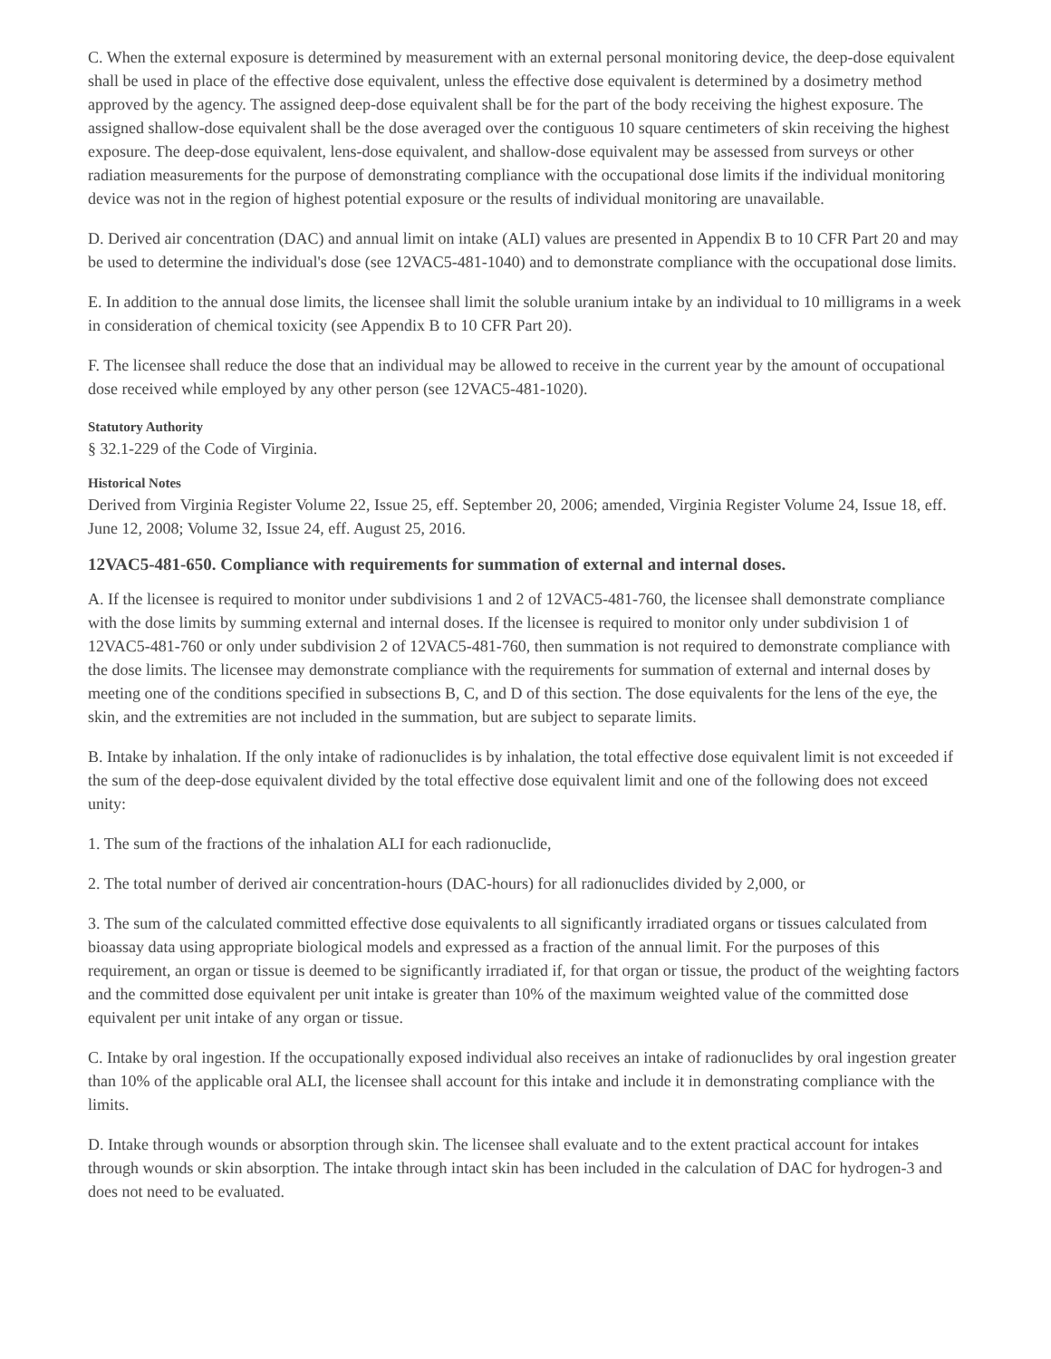C. When the external exposure is determined by measurement with an external personal monitoring device, the deep-dose equivalent shall be used in place of the effective dose equivalent, unless the effective dose equivalent is determined by a dosimetry method approved by the agency. The assigned deep-dose equivalent shall be for the part of the body receiving the highest exposure. The assigned shallow-dose equivalent shall be the dose averaged over the contiguous 10 square centimeters of skin receiving the highest exposure. The deep-dose equivalent, lens-dose equivalent, and shallow-dose equivalent may be assessed from surveys or other radiation measurements for the purpose of demonstrating compliance with the occupational dose limits if the individual monitoring device was not in the region of highest potential exposure or the results of individual monitoring are unavailable.
D. Derived air concentration (DAC) and annual limit on intake (ALI) values are presented in Appendix B to 10 CFR Part 20 and may be used to determine the individual's dose (see 12VAC5-481-1040) and to demonstrate compliance with the occupational dose limits.
E. In addition to the annual dose limits, the licensee shall limit the soluble uranium intake by an individual to 10 milligrams in a week in consideration of chemical toxicity (see Appendix B to 10 CFR Part 20).
F. The licensee shall reduce the dose that an individual may be allowed to receive in the current year by the amount of occupational dose received while employed by any other person (see 12VAC5-481-1020).
Statutory Authority
§ 32.1-229 of the Code of Virginia.
Historical Notes
Derived from Virginia Register Volume 22, Issue 25, eff. September 20, 2006; amended, Virginia Register Volume 24, Issue 18, eff. June 12, 2008; Volume 32, Issue 24, eff. August 25, 2016.
12VAC5-481-650. Compliance with requirements for summation of external and internal doses.
A. If the licensee is required to monitor under subdivisions 1 and 2 of 12VAC5-481-760, the licensee shall demonstrate compliance with the dose limits by summing external and internal doses. If the licensee is required to monitor only under subdivision 1 of 12VAC5-481-760 or only under subdivision 2 of 12VAC5-481-760, then summation is not required to demonstrate compliance with the dose limits. The licensee may demonstrate compliance with the requirements for summation of external and internal doses by meeting one of the conditions specified in subsections B, C, and D of this section. The dose equivalents for the lens of the eye, the skin, and the extremities are not included in the summation, but are subject to separate limits.
B. Intake by inhalation. If the only intake of radionuclides is by inhalation, the total effective dose equivalent limit is not exceeded if the sum of the deep-dose equivalent divided by the total effective dose equivalent limit and one of the following does not exceed unity:
1. The sum of the fractions of the inhalation ALI for each radionuclide,
2. The total number of derived air concentration-hours (DAC-hours) for all radionuclides divided by 2,000, or
3. The sum of the calculated committed effective dose equivalents to all significantly irradiated organs or tissues calculated from bioassay data using appropriate biological models and expressed as a fraction of the annual limit. For the purposes of this requirement, an organ or tissue is deemed to be significantly irradiated if, for that organ or tissue, the product of the weighting factors and the committed dose equivalent per unit intake is greater than 10% of the maximum weighted value of the committed dose equivalent per unit intake of any organ or tissue.
C. Intake by oral ingestion. If the occupationally exposed individual also receives an intake of radionuclides by oral ingestion greater than 10% of the applicable oral ALI, the licensee shall account for this intake and include it in demonstrating compliance with the limits.
D. Intake through wounds or absorption through skin. The licensee shall evaluate and to the extent practical account for intakes through wounds or skin absorption. The intake through intact skin has been included in the calculation of DAC for hydrogen-3 and does not need to be evaluated.